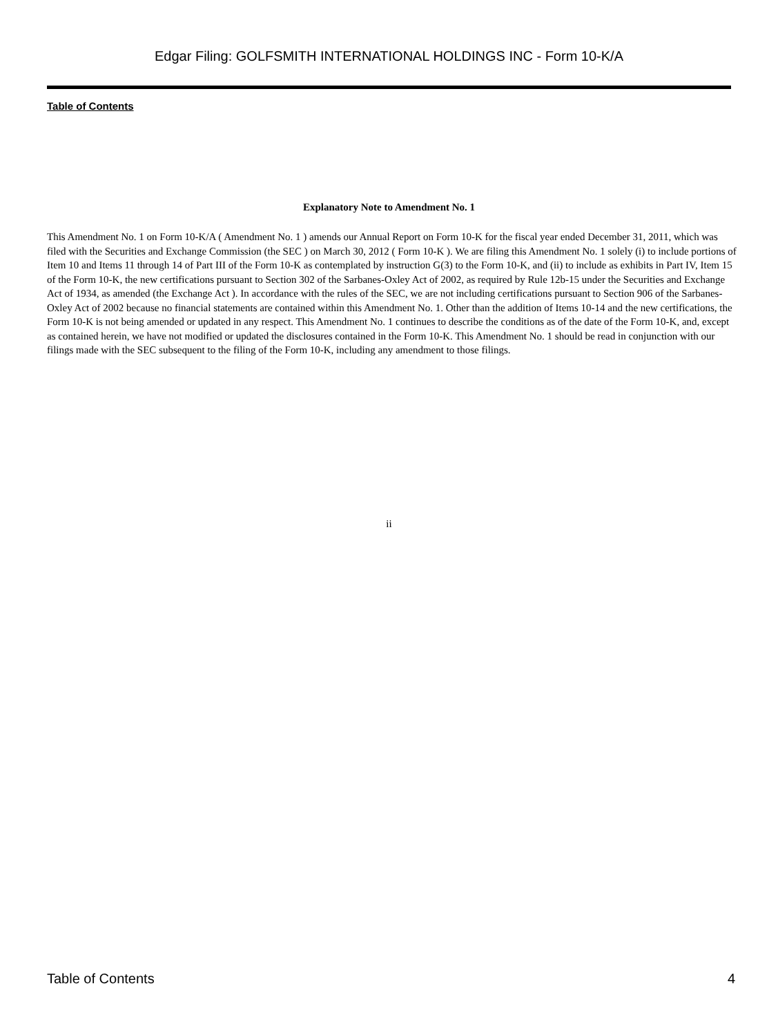Edgar Filing: GOLFSMITH INTERNATIONAL HOLDINGS INC - Form 10-K/A
Table of Contents
Explanatory Note to Amendment No. 1
This Amendment No. 1 on Form 10-K/A ( Amendment No. 1 ) amends our Annual Report on Form 10-K for the fiscal year ended December 31, 2011, which was filed with the Securities and Exchange Commission (the SEC ) on March 30, 2012 ( Form 10-K ). We are filing this Amendment No. 1 solely (i) to include portions of Item 10 and Items 11 through 14 of Part III of the Form 10-K as contemplated by instruction G(3) to the Form 10-K, and (ii) to include as exhibits in Part IV, Item 15 of the Form 10-K, the new certifications pursuant to Section 302 of the Sarbanes-Oxley Act of 2002, as required by Rule 12b-15 under the Securities and Exchange Act of 1934, as amended (the Exchange Act ). In accordance with the rules of the SEC, we are not including certifications pursuant to Section 906 of the Sarbanes-Oxley Act of 2002 because no financial statements are contained within this Amendment No. 1. Other than the addition of Items 10-14 and the new certifications, the Form 10-K is not being amended or updated in any respect. This Amendment No. 1 continues to describe the conditions as of the date of the Form 10-K, and, except as contained herein, we have not modified or updated the disclosures contained in the Form 10-K. This Amendment No. 1 should be read in conjunction with our filings made with the SEC subsequent to the filing of the Form 10-K, including any amendment to those filings.
ii
Table of Contents 4